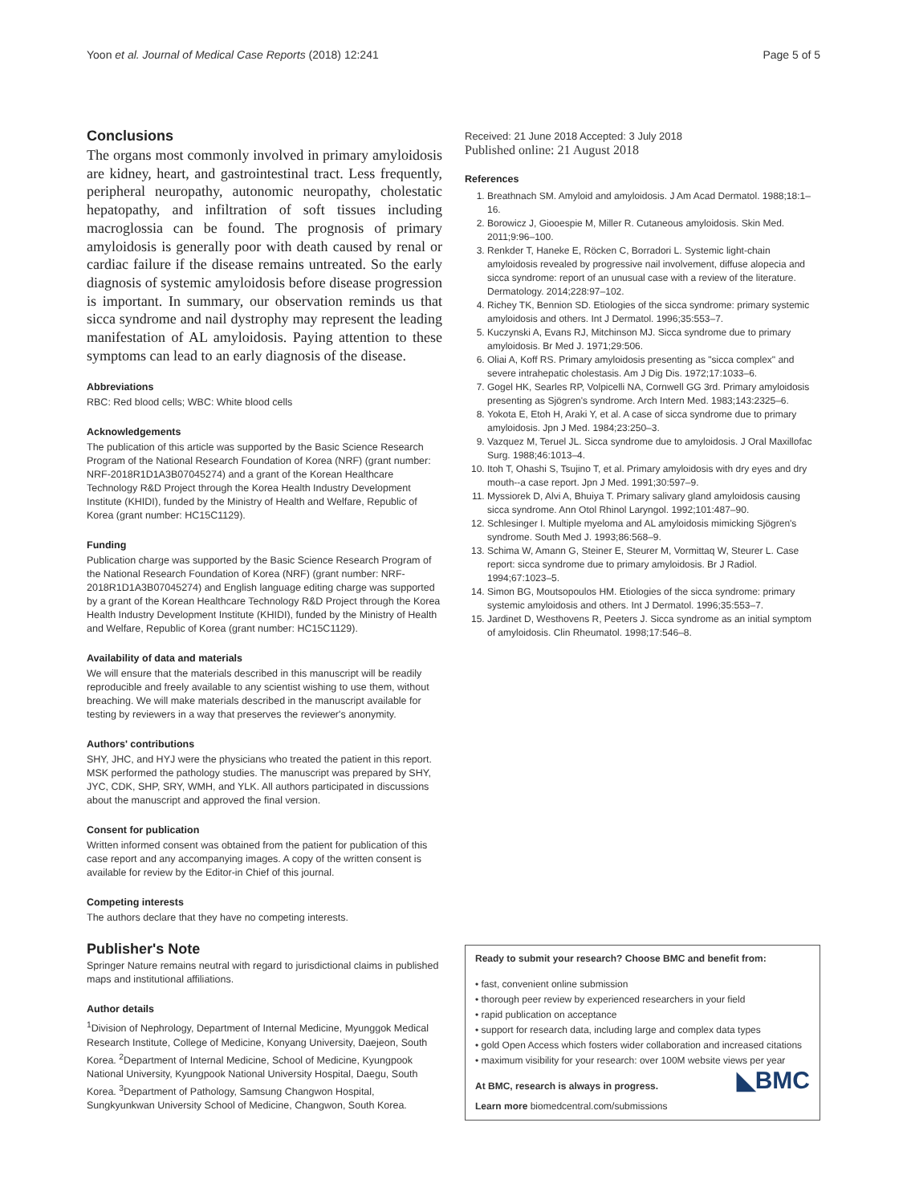Yoon et al. Journal of Medical Case Reports (2018) 12:241 Page 5 of 5
Conclusions
The organs most commonly involved in primary amyloidosis are kidney, heart, and gastrointestinal tract. Less frequently, peripheral neuropathy, autonomic neuropathy, cholestatic hepatopathy, and infiltration of soft tissues including macroglossia can be found. The prognosis of primary amyloidosis is generally poor with death caused by renal or cardiac failure if the disease remains untreated. So the early diagnosis of systemic amyloidosis before disease progression is important. In summary, our observation reminds us that sicca syndrome and nail dystrophy may represent the leading manifestation of AL amyloidosis. Paying attention to these symptoms can lead to an early diagnosis of the disease.
Abbreviations
RBC: Red blood cells; WBC: White blood cells
Acknowledgements
The publication of this article was supported by the Basic Science Research Program of the National Research Foundation of Korea (NRF) (grant number: NRF-2018R1D1A3B07045274) and a grant of the Korean Healthcare Technology R&D Project through the Korea Health Industry Development Institute (KHIDI), funded by the Ministry of Health and Welfare, Republic of Korea (grant number: HC15C1129).
Funding
Publication charge was supported by the Basic Science Research Program of the National Research Foundation of Korea (NRF) (grant number: NRF-2018R1D1A3B07045274) and English language editing charge was supported by a grant of the Korean Healthcare Technology R&D Project through the Korea Health Industry Development Institute (KHIDI), funded by the Ministry of Health and Welfare, Republic of Korea (grant number: HC15C1129).
Availability of data and materials
We will ensure that the materials described in this manuscript will be readily reproducible and freely available to any scientist wishing to use them, without breaching. We will make materials described in the manuscript available for testing by reviewers in a way that preserves the reviewer's anonymity.
Authors' contributions
SHY, JHC, and HYJ were the physicians who treated the patient in this report. MSK performed the pathology studies. The manuscript was prepared by SHY, JYC, CDK, SHP, SRY, WMH, and YLK. All authors participated in discussions about the manuscript and approved the final version.
Consent for publication
Written informed consent was obtained from the patient for publication of this case report and any accompanying images. A copy of the written consent is available for review by the Editor-in Chief of this journal.
Competing interests
The authors declare that they have no competing interests.
Publisher's Note
Springer Nature remains neutral with regard to jurisdictional claims in published maps and institutional affiliations.
Author details
<sup>1</sup> Division of Nephrology, Department of Internal Medicine, Myunggok Medical Research Institute, College of Medicine, Konyang University, Daejeon, South Korea. <sup>2</sup>Department of Internal Medicine, School of Medicine, Kyungpook National University, Kyungpook National University Hospital, Daegu, South Korea. <sup>3</sup>Department of Pathology, Samsung Changwon Hospital, Sungkyunkwan University School of Medicine, Changwon, South Korea.
Received: 21 June 2018 Accepted: 3 July 2018
Published online: 21 August 2018
References
1. Breathnach SM. Amyloid and amyloidosis. J Am Acad Dermatol. 1988;18:1–16.
2. Borowicz J, Giooespie M, Miller R. Cutaneous amyloidosis. Skin Med. 2011;9:96–100.
3. Renkder T, Haneke E, Röcken C, Borradori L. Systemic light-chain amyloidosis revealed by progressive nail involvement, diffuse alopecia and sicca syndrome: report of an unusual case with a review of the literature. Dermatology. 2014;228:97–102.
4. Richey TK, Bennion SD. Etiologies of the sicca syndrome: primary systemic amyloidosis and others. Int J Dermatol. 1996;35:553–7.
5. Kuczynski A, Evans RJ, Mitchinson MJ. Sicca syndrome due to primary amyloidosis. Br Med J. 1971;29:506.
6. Oliai A, Koff RS. Primary amyloidosis presenting as "sicca complex" and severe intrahepatic cholestasis. Am J Dig Dis. 1972;17:1033–6.
7. Gogel HK, Searles RP, Volpicelli NA, Cornwell GG 3rd. Primary amyloidosis presenting as Sjögren's syndrome. Arch Intern Med. 1983;143:2325–6.
8. Yokota E, Etoh H, Araki Y, et al. A case of sicca syndrome due to primary amyloidosis. Jpn J Med. 1984;23:250–3.
9. Vazquez M, Teruel JL. Sicca syndrome due to amyloidosis. J Oral Maxillofac Surg. 1988;46:1013–4.
10. Itoh T, Ohashi S, Tsujino T, et al. Primary amyloidosis with dry eyes and dry mouth--a case report. Jpn J Med. 1991;30:597–9.
11. Myssiorek D, Alvi A, Bhuiya T. Primary salivary gland amyloidosis causing sicca syndrome. Ann Otol Rhinol Laryngol. 1992;101:487–90.
12. Schlesinger I. Multiple myeloma and AL amyloidosis mimicking Sjögren's syndrome. South Med J. 1993;86:568–9.
13. Schima W, Amann G, Steiner E, Steurer M, Vormittaq W, Steurer L. Case report: sicca syndrome due to primary amyloidosis. Br J Radiol. 1994;67:1023–5.
14. Simon BG, Moutsopoulos HM. Etiologies of the sicca syndrome: primary systemic amyloidosis and others. Int J Dermatol. 1996;35:553–7.
15. Jardinet D, Westhovens R, Peeters J. Sicca syndrome as an initial symptom of amyloidosis. Clin Rheumatol. 1998;17:546–8.
Ready to submit your research? Choose BMC and benefit from:
• fast, convenient online submission
• thorough peer review by experienced researchers in your field
• rapid publication on acceptance
• support for research data, including large and complex data types
• gold Open Access which fosters wider collaboration and increased citations
• maximum visibility for your research: over 100M website views per year
◣BMC
At BMC, research is always in progress.
Learn more biomedcentral.com/submissions